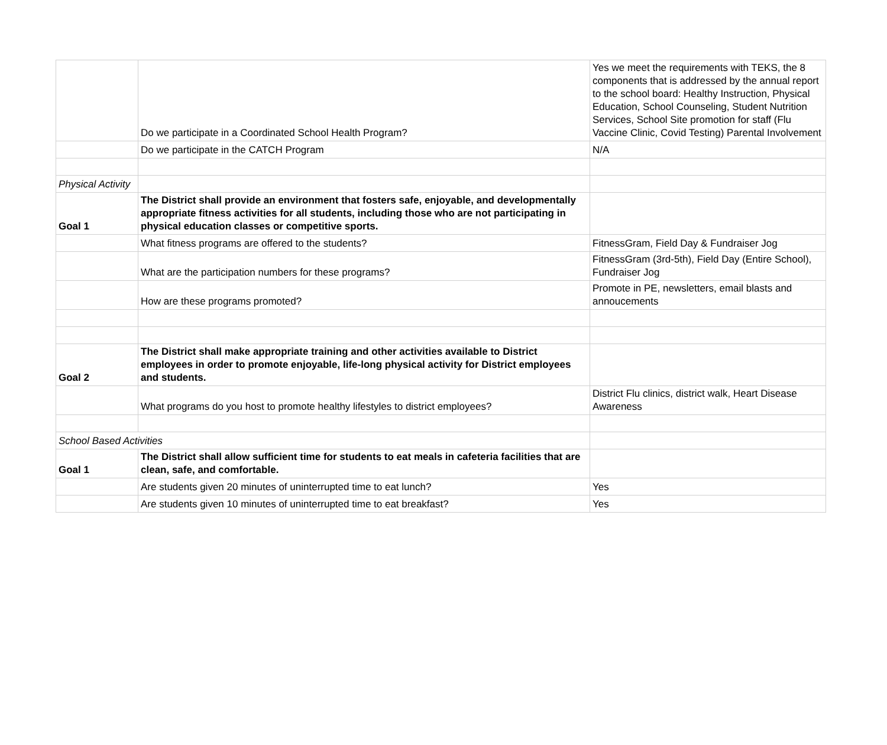| | Do we participate in a Coordinated School Health Program? | Yes we meet the requirements with TEKS, the 8 components that is addressed by the annual report to the school board: Healthy Instruction, Physical Education, School Counseling, Student Nutrition Services, School Site promotion for staff (Flu Vaccine Clinic, Covid Testing) Parental Involvement |
| | Do we participate in the CATCH Program | N/A |
| Physical Activity | | |
| Goal 1 | The District shall provide an environment that fosters safe, enjoyable, and developmentally appropriate fitness activities for all students, including those who are not participating in physical education classes or competitive sports. | |
| | What fitness programs are offered to the students? | FitnessGram, Field Day & Fundraiser Jog |
| | What are the participation numbers for these programs? | FitnessGram (3rd-5th), Field Day (Entire School), Fundraiser Jog |
| | How are these programs promoted? | Promote in PE, newsletters, email blasts and annoucements |
| Goal 2 | The District shall make appropriate training and other activities available to District employees in order to promote enjoyable, life-long physical activity for District employees and students. | |
| | What programs do you host to promote healthy lifestyles to district employees? | District Flu clinics, district walk, Heart Disease Awareness |
| School Based Activities | | |
| Goal 1 | The District shall allow sufficient time for students to eat meals in cafeteria facilities that are clean, safe, and comfortable. | |
| | Are students given 20 minutes of uninterrupted time to eat lunch? | Yes |
| | Are students given 10 minutes of uninterrupted time to eat breakfast? | Yes |